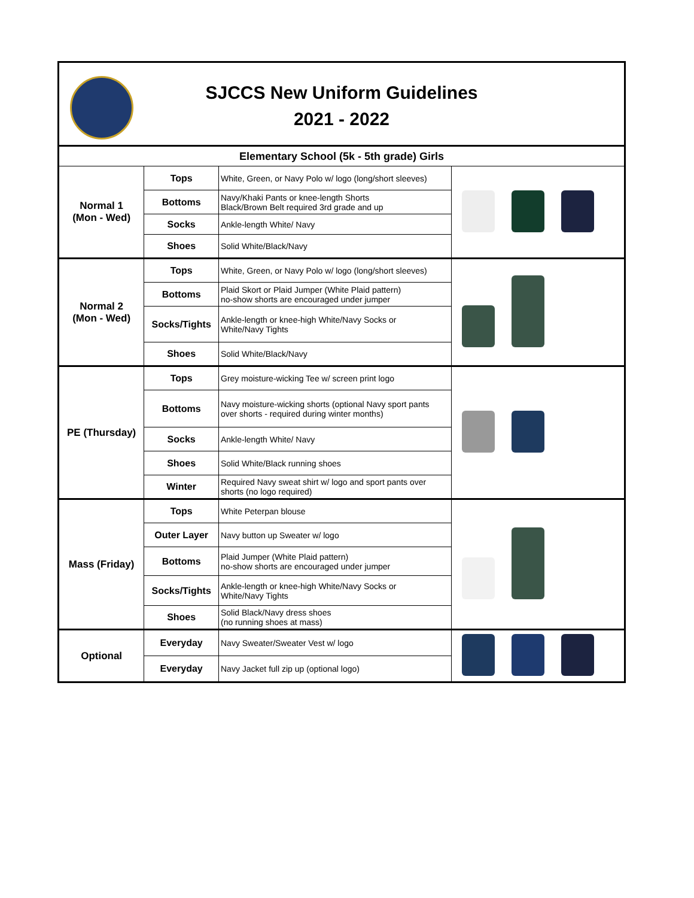SJCCS New Uniform Guidelines
2021 - 2022
| Elementary School (5k - 5th grade) Girls | | | |
| Normal 1 (Mon - Wed) | Tops | White, Green, or Navy Polo w/ logo (long/short sleeves) | |
| | Bottoms | Navy/Khaki Pants or knee-length Shorts Black/Brown Belt required 3rd grade and up | |
| | Socks | Ankle-length White/ Navy | |
| | Shoes | Solid White/Black/Navy | |
| Normal 2 (Mon - Wed) | Tops | White, Green, or Navy Polo w/ logo (long/short sleeves) | |
| | Bottoms | Plaid Skort or Plaid Jumper (White Plaid pattern) no-show shorts are encouraged under jumper | |
| | Socks/Tights | Ankle-length or knee-high White/Navy Socks or White/Navy Tights | |
| | Shoes | Solid White/Black/Navy | |
| PE (Thursday) | Tops | Grey moisture-wicking Tee w/ screen print logo | |
| | Bottoms | Navy moisture-wicking shorts (optional Navy sport pants over shorts - required during winter months) | |
| | Socks | Ankle-length White/ Navy | |
| | Shoes | Solid White/Black running shoes | |
| | Winter | Required Navy sweat shirt w/ logo and sport pants over shorts (no logo required) | |
| Mass (Friday) | Tops | White Peterpan blouse | |
| | Outer Layer | Navy button up Sweater w/ logo | |
| | Bottoms | Plaid Jumper (White Plaid pattern) no-show shorts are encouraged under jumper | |
| | Socks/Tights | Ankle-length or knee-high White/Navy Socks or White/Navy Tights | |
| | Shoes | Solid Black/Navy dress shoes (no running shoes at mass) | |
| Optional | Everyday | Navy Sweater/Sweater Vest w/ logo | |
| | Everyday | Navy Jacket full zip up (optional logo) | |